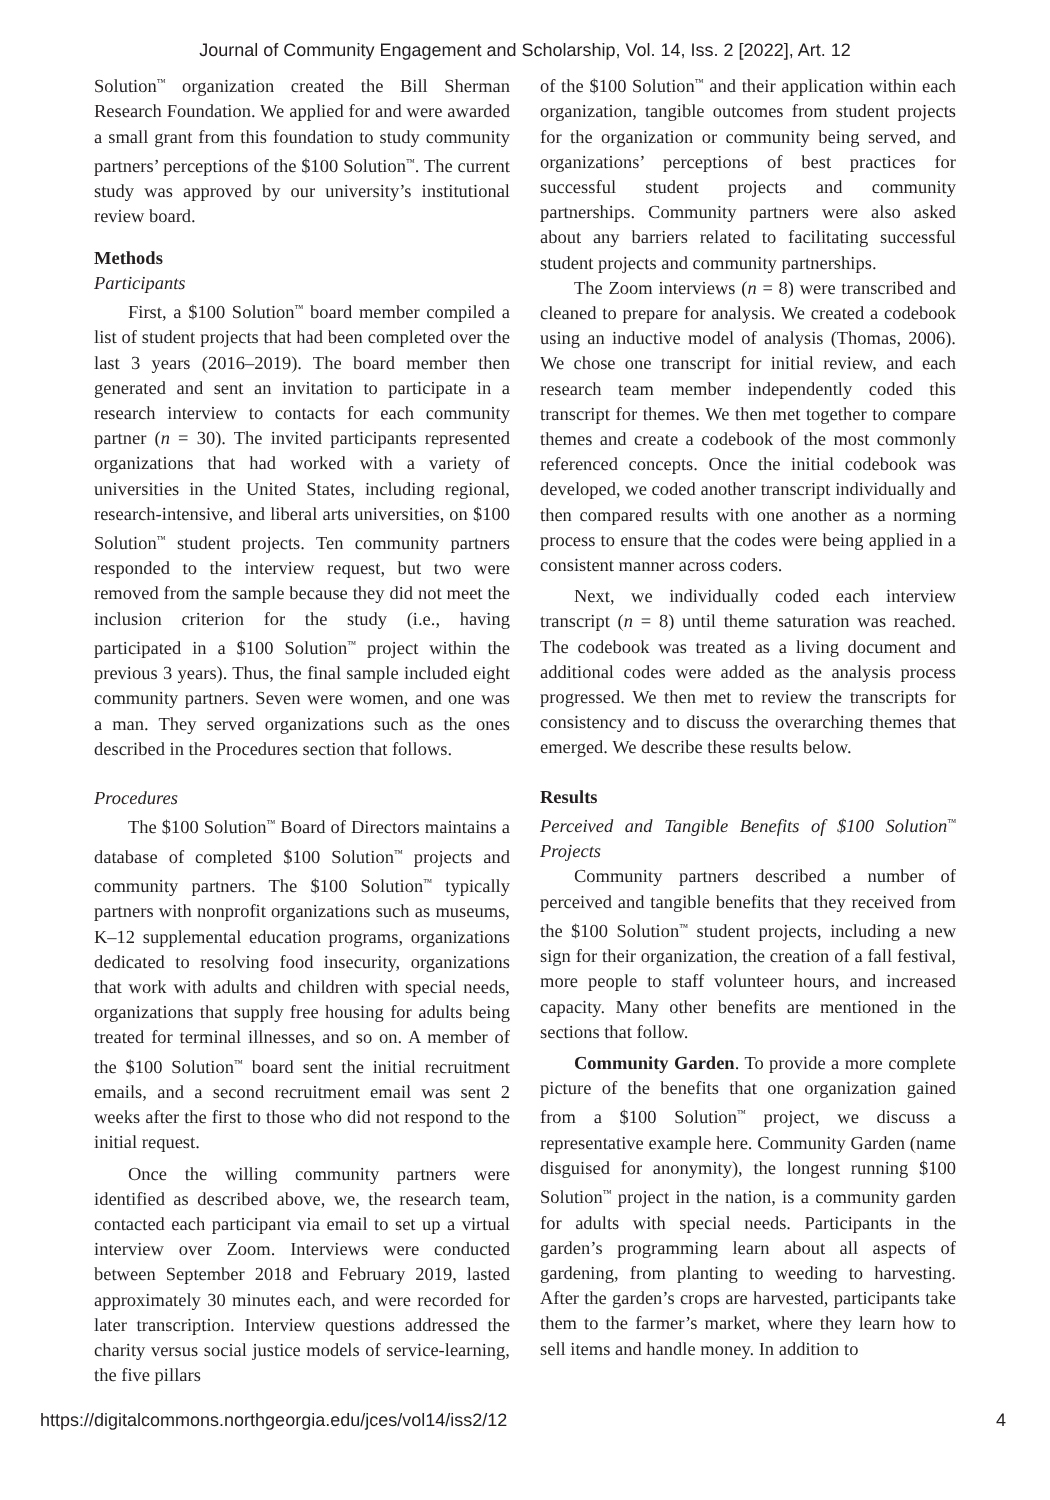Journal of Community Engagement and Scholarship, Vol. 14, Iss. 2 [2022], Art. 12
Solution<sup>™</sup> organization created the Bill Sherman Research Foundation. We applied for and were awarded a small grant from this foundation to study community partners’ perceptions of the $100 Solution<sup>™</sup>. The current study was approved by our university’s institutional review board.
Methods
Participants
First, a $100 Solution<sup>™</sup> board member compiled a list of student projects that had been completed over the last 3 years (2016–2019). The board member then generated and sent an invitation to participate in a research interview to contacts for each community partner (n = 30). The invited participants represented organizations that had worked with a variety of universities in the United States, including regional, research-intensive, and liberal arts universities, on $100 Solution<sup>™</sup> student projects. Ten community partners responded to the interview request, but two were removed from the sample because they did not meet the inclusion criterion for the study (i.e., having participated in a $100 Solution<sup>™</sup> project within the previous 3 years). Thus, the final sample included eight community partners. Seven were women, and one was a man. They served organizations such as the ones described in the Procedures section that follows.
Procedures
The $100 Solution<sup>™</sup> Board of Directors maintains a database of completed $100 Solution<sup>™</sup> projects and community partners. The $100 Solution<sup>™</sup> typically partners with nonprofit organizations such as museums, K–12 supplemental education programs, organizations dedicated to resolving food insecurity, organizations that work with adults and children with special needs, organizations that supply free housing for adults being treated for terminal illnesses, and so on. A member of the $100 Solution<sup>™</sup> board sent the initial recruitment emails, and a second recruitment email was sent 2 weeks after the first to those who did not respond to the initial request.
Once the willing community partners were identified as described above, we, the research team, contacted each participant via email to set up a virtual interview over Zoom. Interviews were conducted between September 2018 and February 2019, lasted approximately 30 minutes each, and were recorded for later transcription. Interview questions addressed the charity versus social justice models of service-learning, the five pillars
of the $100 Solution<sup>™</sup> and their application within each organization, tangible outcomes from student projects for the organization or community being served, and organizations’ perceptions of best practices for successful student projects and community partnerships. Community partners were also asked about any barriers related to facilitating successful student projects and community partnerships.
The Zoom interviews (n = 8) were transcribed and cleaned to prepare for analysis. We created a codebook using an inductive model of analysis (Thomas, 2006). We chose one transcript for initial review, and each research team member independently coded this transcript for themes. We then met together to compare themes and create a codebook of the most commonly referenced concepts. Once the initial codebook was developed, we coded another transcript individually and then compared results with one another as a norming process to ensure that the codes were being applied in a consistent manner across coders.
Next, we individually coded each interview transcript (n = 8) until theme saturation was reached. The codebook was treated as a living document and additional codes were added as the analysis process progressed. We then met to review the transcripts for consistency and to discuss the overarching themes that emerged. We describe these results below.
Results
Perceived and Tangible Benefits of $100 Solution<sup>™</sup> Projects
Community partners described a number of perceived and tangible benefits that they received from the $100 Solution<sup>™</sup> student projects, including a new sign for their organization, the creation of a fall festival, more people to staff volunteer hours, and increased capacity. Many other benefits are mentioned in the sections that follow.
Community Garden. To provide a more complete picture of the benefits that one organization gained from a $100 Solution<sup>™</sup> project, we discuss a representative example here. Community Garden (name disguised for anonymity), the longest running $100 Solution<sup>™</sup> project in the nation, is a community garden for adults with special needs. Participants in the garden’s programming learn about all aspects of gardening, from planting to weeding to harvesting. After the garden’s crops are harvested, participants take them to the farmer’s market, where they learn how to sell items and handle money. In addition to
https://digitalcommons.northgeorgia.edu/jces/vol14/iss2/12 4